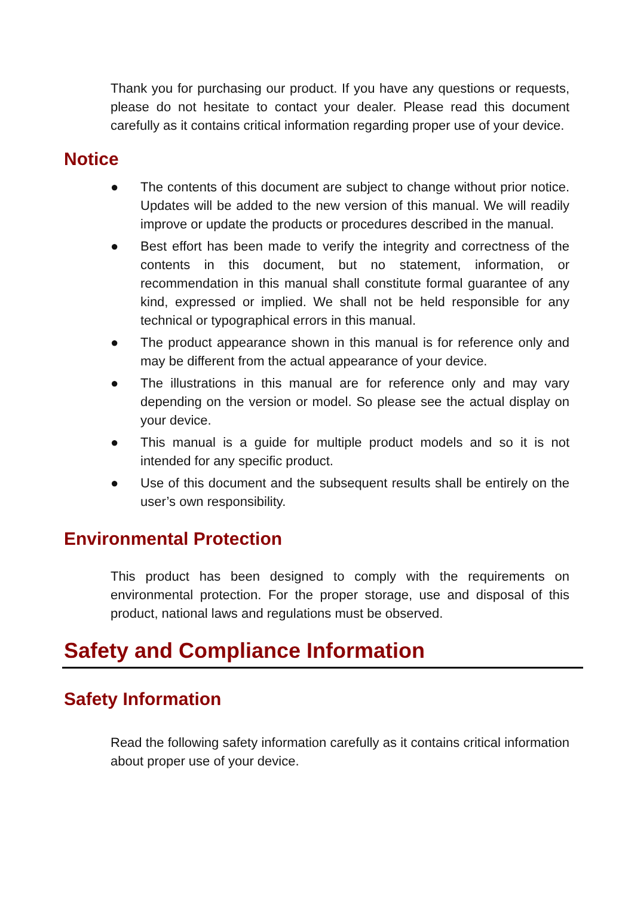Thank you for purchasing our product. If you have any questions or requests, please do not hesitate to contact your dealer. Please read this document carefully as it contains critical information regarding proper use of your device.
Notice
● The contents of this document are subject to change without prior notice. Updates will be added to the new version of this manual. We will readily improve or update the products or procedures described in the manual.
● Best effort has been made to verify the integrity and correctness of the contents in this document, but no statement, information, or recommendation in this manual shall constitute formal guarantee of any kind, expressed or implied. We shall not be held responsible for any technical or typographical errors in this manual.
● The product appearance shown in this manual is for reference only and may be different from the actual appearance of your device.
● The illustrations in this manual are for reference only and may vary depending on the version or model. So please see the actual display on your device.
● This manual is a guide for multiple product models and so it is not intended for any specific product.
● Use of this document and the subsequent results shall be entirely on the user’s own responsibility.
Environmental Protection
This product has been designed to comply with the requirements on environmental protection. For the proper storage, use and disposal of this product, national laws and regulations must be observed.
Safety and Compliance Information
Safety Information
Read the following safety information carefully as it contains critical information about proper use of your device.